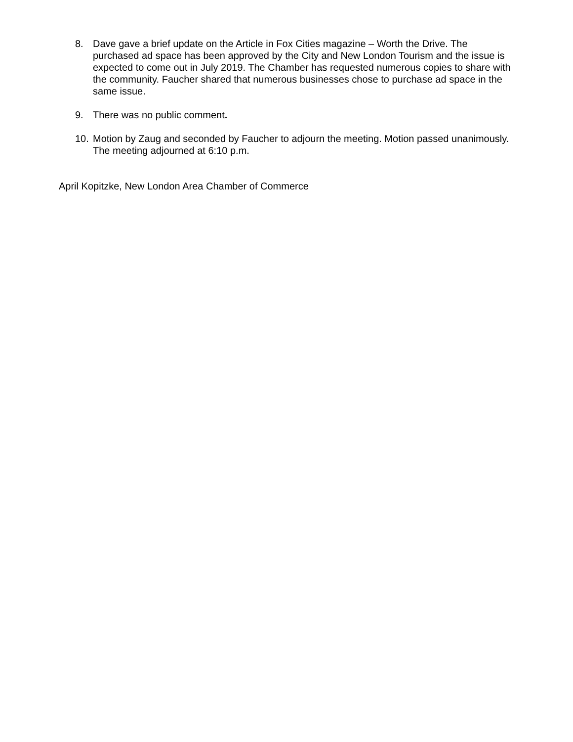8. Dave gave a brief update on the Article in Fox Cities magazine – Worth the Drive. The purchased ad space has been approved by the City and New London Tourism and the issue is expected to come out in July 2019. The Chamber has requested numerous copies to share with the community. Faucher shared that numerous businesses chose to purchase ad space in the same issue.
9. There was no public comment.
10. Motion by Zaug and seconded by Faucher to adjourn the meeting. Motion passed unanimously. The meeting adjourned at 6:10 p.m.
April Kopitzke, New London Area Chamber of Commerce